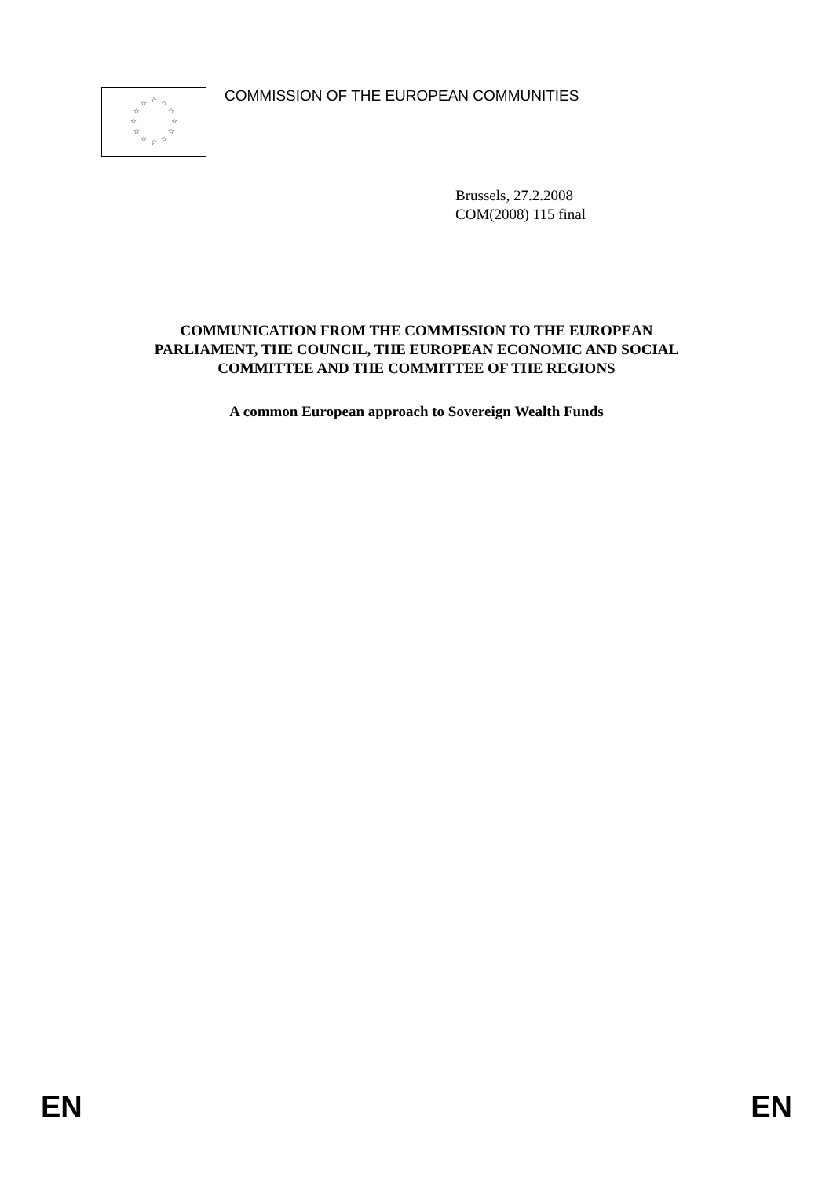☆ ☆
☆
☆
☆
☆ ☆ ☆
☆
☆
☆
☆
COMMISSION OF THE EUROPEAN COMMUNITIES
Brussels, 27.2.2008
COM(2008) 115 final
COMMUNICATION FROM THE COMMISSION TO THE EUROPEAN
PARLIAMENT, THE COUNCIL, THE EUROPEAN ECONOMIC AND SOCIAL
COMMITTEE AND THE COMMITTEE OF THE REGIONS
A common European approach to Sovereign Wealth Funds
EN EN